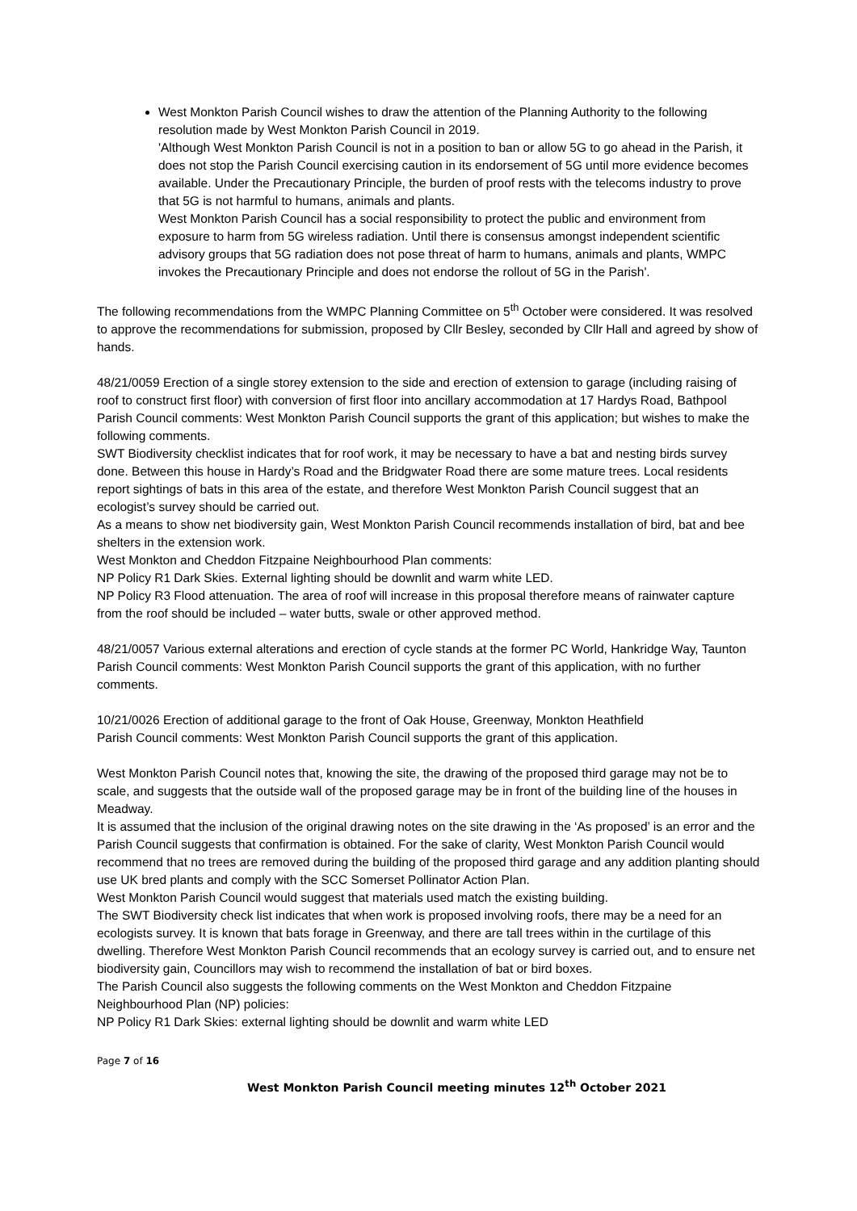West Monkton Parish Council wishes to draw the attention of the Planning Authority to the following resolution made by West Monkton Parish Council in 2019.
'Although West Monkton Parish Council is not in a position to ban or allow 5G to go ahead in the Parish, it does not stop the Parish Council exercising caution in its endorsement of 5G until more evidence becomes available. Under the Precautionary Principle, the burden of proof rests with the telecoms industry to prove that 5G is not harmful to humans, animals and plants.
West Monkton Parish Council has a social responsibility to protect the public and environment from exposure to harm from 5G wireless radiation. Until there is consensus amongst independent scientific advisory groups that 5G radiation does not pose threat of harm to humans, animals and plants, WMPC invokes the Precautionary Principle and does not endorse the rollout of 5G in the Parish'.
The following recommendations from the WMPC Planning Committee on 5<sup>th</sup> October were considered. It was resolved to approve the recommendations for submission, proposed by Cllr Besley, seconded by Cllr Hall and agreed by show of hands.
48/21/0059 Erection of a single storey extension to the side and erection of extension to garage (including raising of roof to construct first floor) with conversion of first floor into ancillary accommodation at 17 Hardys Road, Bathpool
Parish Council comments: West Monkton Parish Council supports the grant of this application; but wishes to make the following comments.
SWT Biodiversity checklist indicates that for roof work, it may be necessary to have a bat and nesting birds survey done. Between this house in Hardy’s Road and the Bridgwater Road there are some mature trees. Local residents report sightings of bats in this area of the estate, and therefore West Monkton Parish Council suggest that an ecologist’s survey should be carried out.
As a means to show net biodiversity gain, West Monkton Parish Council recommends installation of bird, bat and bee shelters in the extension work.
West Monkton and Cheddon Fitzpaine Neighbourhood Plan comments:
NP Policy R1 Dark Skies. External lighting should be downlit and warm white LED.
NP Policy R3 Flood attenuation. The area of roof will increase in this proposal therefore means of rainwater capture from the roof should be included – water butts, swale or other approved method.
48/21/0057 Various external alterations and erection of cycle stands at the former PC World, Hankridge Way, Taunton
Parish Council comments: West Monkton Parish Council supports the grant of this application, with no further comments.
10/21/0026 Erection of additional garage to the front of Oak House, Greenway, Monkton Heathfield
Parish Council comments: West Monkton Parish Council supports the grant of this application.
West Monkton Parish Council notes that, knowing the site, the drawing of the proposed third garage may not be to scale, and suggests that the outside wall of the proposed garage may be in front of the building line of the houses in Meadway.
It is assumed that the inclusion of the original drawing notes on the site drawing in the ‘As proposed’ is an error and the Parish Council suggests that confirmation is obtained. For the sake of clarity, West Monkton Parish Council would recommend that no trees are removed during the building of the proposed third garage and any addition planting should use UK bred plants and comply with the SCC Somerset Pollinator Action Plan.
West Monkton Parish Council would suggest that materials used match the existing building.
The SWT Biodiversity check list indicates that when work is proposed involving roofs, there may be a need for an ecologists survey. It is known that bats forage in Greenway, and there are tall trees within in the curtilage of this dwelling. Therefore West Monkton Parish Council recommends that an ecology survey is carried out, and to ensure net biodiversity gain, Councillors may wish to recommend the installation of bat or bird boxes.
The Parish Council also suggests the following comments on the West Monkton and Cheddon Fitzpaine Neighbourhood Plan (NP) policies:
NP Policy R1 Dark Skies: external lighting should be downlit and warm white LED
Page 7 of 16
West Monkton Parish Council meeting minutes 12<sup>th</sup> October 2021